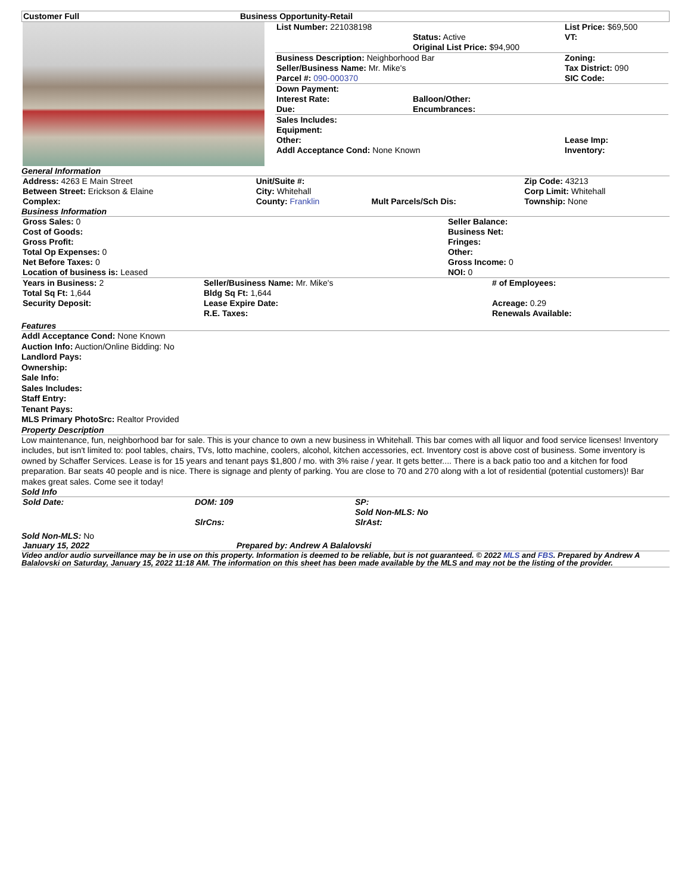| Customer Full | Business Opportunity-Retail |
| | / List Number: 221038198 / Status: Active Original List Price: $94,900 / List Price: $69,500 VT: / / Business Description: Neighborhood Bar Seller/Business Name: Mr. Mike's Parcel #: 090-000370 / / Zoning: Tax District: 090 SIC Code: / / Down Payment: Interest Rate: Due: / Balloon/Other: Encumbrances: / / / Sales Includes: Equipment: Other: Addl Acceptance Cond: None Known / / Lease Imp: Inventory: / |
General Information
| Address: 4263 E Main Street Between Street: Erickson & Elaine Complex: | Unit/Suite #: City: Whitehall County: Franklin | Mult Parcels/Sch Dis: | Zip Code: 43213 Corp Limit: Whitehall Township: None |
Business Information
| Gross Sales: 0 Cost of Goods: Gross Profit: Total Op Expenses: 0 Net Before Taxes: 0 Location of business is: Leased | Seller Balance: Business Net: Fringes: Other: Gross Income: 0 NOI: 0 |
| Years in Business: 2 Total Sq Ft: 1,644 Security Deposit: | Seller/Business Name: Mr. Mike's Bldg Sq Ft: 1,644 Lease Expire Date: R.E. Taxes: | # of Employees: Acreage: 0.29 Renewals Available: |
Features
Addl Acceptance Cond: None Known
Auction Info: Auction/Online Bidding: No
Landlord Pays:
Ownership:
Sale Info:
Sales Includes:
Staff Entry:
Tenant Pays:
MLS Primary PhotoSrc: Realtor Provided
Property Description
Low maintenance, fun, neighborhood bar for sale. This is your chance to own a new business in Whitehall. This bar comes with all liquor and food service licenses! Inventory includes, but isn't limited to: pool tables, chairs, TVs, lotto machine, coolers, alcohol, kitchen accessories, ect. Inventory cost is above cost of business. Some inventory is owned by Schaffer Services. Lease is for 15 years and tenant pays $1,800 / mo. with 3% raise / year. It gets better.... There is a back patio too and a kitchen for food preparation. Bar seats 40 people and is nice. There is signage and plenty of parking. You are close to 70 and 270 along with a lot of residential (potential customers)! Bar makes great sales. Come see it today!
Sold Info
| Sold Date: | DOM: 109 | SP: Sold Non-MLS: No |
| | SlrCns: | SlrAst: |
Sold Non-MLS: No
| January 15, 2022 | Prepared by: Andrew A Balalovski |
Video and/or audio surveillance may be in use on this property. Information is deemed to be reliable, but is not guaranteed. © 2022 MLS and FBS. Prepared by Andrew A Balalovski on Saturday, January 15, 2022 11:18 AM. The information on this sheet has been made available by the MLS and may not be the listing of the provider.